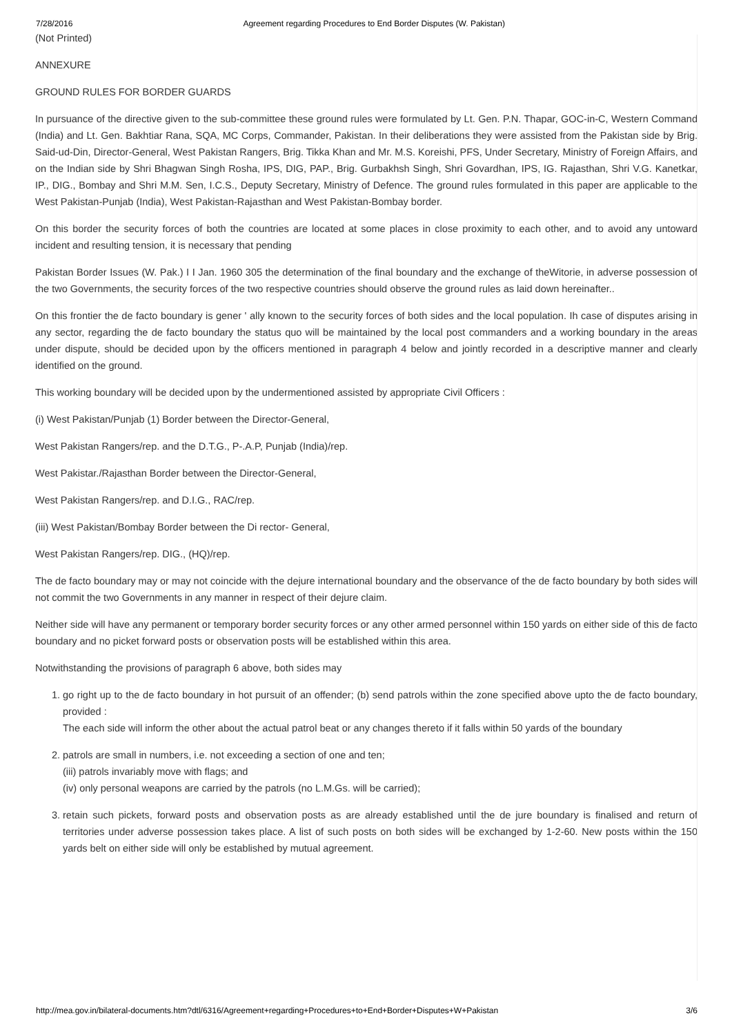7/28/2016 Agreement regarding Procedures to End Border Disputes (W. Pakistan)
(Not Printed)
ANNEXURE
GROUND RULES FOR BORDER GUARDS
In pursuance of the directive given to the sub-committee these ground rules were formulated by Lt. Gen. P.N. Thapar, GOC-in-C, Western Command (India) and Lt. Gen. Bakhtiar Rana, SQA, MC Corps, Commander, Pakistan. In their deliberations they were assisted from the Pakistan side by Brig. Said-ud-Din, Director-General, West Pakistan Rangers, Brig. Tikka Khan and Mr. M.S. Koreishi, PFS, Under Secretary, Ministry of Foreign Affairs, and on the Indian side by Shri Bhagwan Singh Rosha, IPS, DIG, PAP., Brig. Gurbakhsh Singh, Shri Govardhan, IPS, IG. Rajasthan, Shri V.G. Kanetkar, IP., DIG., Bombay and Shri M.M. Sen, I.C.S., Deputy Secretary, Ministry of Defence. The ground rules formulated in this paper are applicable to the West Pakistan-Punjab (India), West Pakistan-Rajasthan and West Pakistan-Bombay border.
On this border the security forces of both the countries are located at some places in close proximity to each other, and to avoid any untoward incident and resulting tension, it is necessary that pending
Pakistan Border Issues (W. Pak.) I I Jan. 1960 305 the determination of the final boundary and the exchange of theWitorie, in adverse possession of the two Governments, the security forces of the two respective countries should observe the ground rules as laid down hereinafter..
On this frontier the de facto boundary is gener ' ally known to the security forces of both sides and the local population. Ih case of disputes arising in any sector, regarding the de facto boundary the status quo will be maintained by the local post commanders and a working boundary in the areas under dispute, should be decided upon by the officers mentioned in paragraph 4 below and jointly recorded in a descriptive manner and clearly identified on the ground.
This working boundary will be decided upon by the undermentioned assisted by appropriate Civil Officers :
(i) West Pakistan/Punjab (1) Border between the Director-General,
West Pakistan Rangers/rep. and the D.T.G., P-.A.P, Punjab (India)/rep.
West Pakistar./Rajasthan Border between the Director-General,
West Pakistan Rangers/rep. and D.I.G., RAC/rep.
(iii) West Pakistan/Bombay Border between the Di rector- General,
West Pakistan Rangers/rep. DIG., (HQ)/rep.
The de facto boundary may or may not coincide with the dejure international boundary and the observance of the de facto boundary by both sides will not commit the two Governments in any manner in respect of their dejure claim.
Neither side will have any permanent or temporary border security forces or any other armed personnel within 150 yards on either side of this de facto boundary and no picket forward posts or observation posts will be established within this area.
Notwithstanding the provisions of paragraph 6 above, both sides may
1. go right up to the de facto boundary in hot pursuit of an offender; (b) send patrols within the zone specified above upto the de facto boundary, provided :
The each side will inform the other about the actual patrol beat or any changes thereto if it falls within 50 yards of the boundary
2. patrols are small in numbers, i.e. not exceeding a section of one and ten;
(iii) patrols invariably move with flags; and
(iv) only personal weapons are carried by the patrols (no L.M.Gs. will be carried);
3. retain such pickets, forward posts and observation posts as are already established until the de jure boundary is finalised and return of territories under adverse possession takes place. A list of such posts on both sides will be exchanged by 1-2-60. New posts within the 150 yards belt on either side will only be established by mutual agreement.
http://mea.gov.in/bilateral-documents.htm?dtl/6316/Agreement+regarding+Procedures+to+End+Border+Disputes+W+Pakistan 3/6